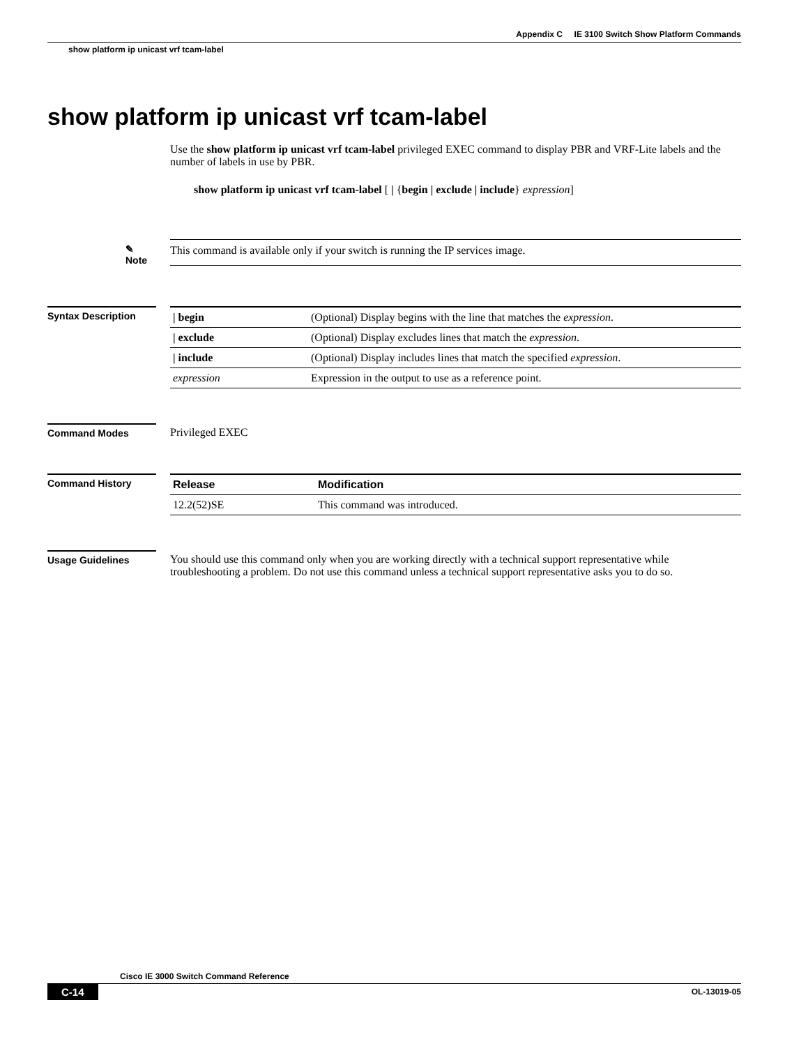Appendix C IE 3100 Switch Show Platform Commands
show platform ip unicast vrf tcam-label
show platform ip unicast vrf tcam-label
Use the show platform ip unicast vrf tcam-label privileged EXEC command to display PBR and VRF-Lite labels and the number of labels in use by PBR.
show platform ip unicast vrf tcam-label [ | {begin | exclude | include} expression]
✎
Note
This command is available only if your switch is running the IP services image.
Syntax Description
| / begin | (Optional) Display begins with the line that matches the expression . |
| / exclude | (Optional) Display excludes lines that match the expression . |
| / include | (Optional) Display includes lines that match the specified expression . |
| expression | Expression in the output to use as a reference point. |
Command Modes Privileged EXEC
Command History
| Release | Modification |
| --- | --- |
| 12.2(52)SE | This command was introduced. |
Usage Guidelines You should use this command only when you are working directly with a technical support representative while troubleshooting a problem. Do not use this command unless a technical support representative asks you to do so.
Cisco IE 3000 Switch Command Reference
C-14 OL-13019-05